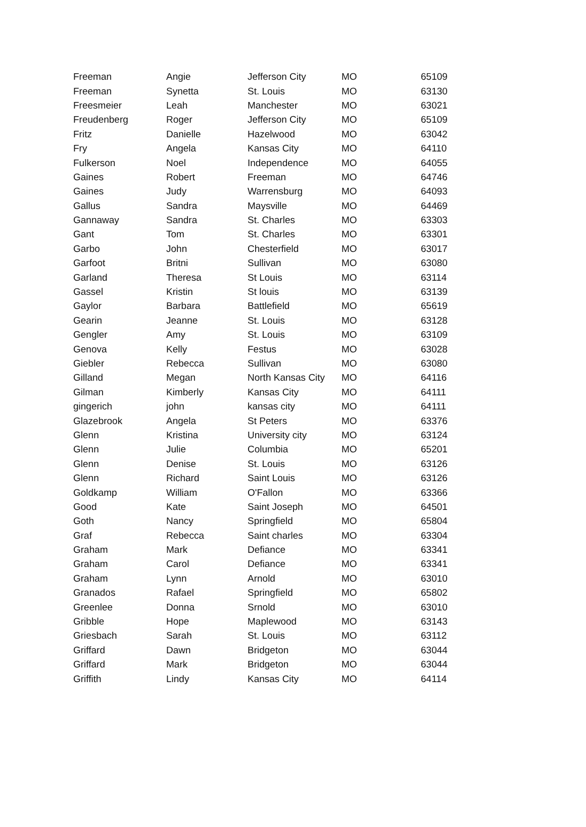| Freeman | Angie | Jefferson City | MO | 65109 |
| Freeman | Synetta | St. Louis | MO | 63130 |
| Freesmeier | Leah | Manchester | MO | 63021 |
| Freudenberg | Roger | Jefferson City | MO | 65109 |
| Fritz | Danielle | Hazelwood | MO | 63042 |
| Fry | Angela | Kansas City | MO | 64110 |
| Fulkerson | Noel | Independence | MO | 64055 |
| Gaines | Robert | Freeman | MO | 64746 |
| Gaines | Judy | Warrensburg | MO | 64093 |
| Gallus | Sandra | Maysville | MO | 64469 |
| Gannaway | Sandra | St. Charles | MO | 63303 |
| Gant | Tom | St. Charles | MO | 63301 |
| Garbo | John | Chesterfield | MO | 63017 |
| Garfoot | Britni | Sullivan | MO | 63080 |
| Garland | Theresa | St Louis | MO | 63114 |
| Gassel | Kristin | St louis | MO | 63139 |
| Gaylor | Barbara | Battlefield | MO | 65619 |
| Gearin | Jeanne | St. Louis | MO | 63128 |
| Gengler | Amy | St. Louis | MO | 63109 |
| Genova | Kelly | Festus | MO | 63028 |
| Giebler | Rebecca | Sullivan | MO | 63080 |
| Gilland | Megan | North Kansas City | MO | 64116 |
| Gilman | Kimberly | Kansas City | MO | 64111 |
| gingerich | john | kansas city | MO | 64111 |
| Glazebrook | Angela | St Peters | MO | 63376 |
| Glenn | Kristina | University city | MO | 63124 |
| Glenn | Julie | Columbia | MO | 65201 |
| Glenn | Denise | St. Louis | MO | 63126 |
| Glenn | Richard | Saint Louis | MO | 63126 |
| Goldkamp | William | O'Fallon | MO | 63366 |
| Good | Kate | Saint Joseph | MO | 64501 |
| Goth | Nancy | Springfield | MO | 65804 |
| Graf | Rebecca | Saint charles | MO | 63304 |
| Graham | Mark | Defiance | MO | 63341 |
| Graham | Carol | Defiance | MO | 63341 |
| Graham | Lynn | Arnold | MO | 63010 |
| Granados | Rafael | Springfield | MO | 65802 |
| Greenlee | Donna | Srnold | MO | 63010 |
| Gribble | Hope | Maplewood | MO | 63143 |
| Griesbach | Sarah | St. Louis | MO | 63112 |
| Griffard | Dawn | Bridgeton | MO | 63044 |
| Griffard | Mark | Bridgeton | MO | 63044 |
| Griffith | Lindy | Kansas City | MO | 64114 |